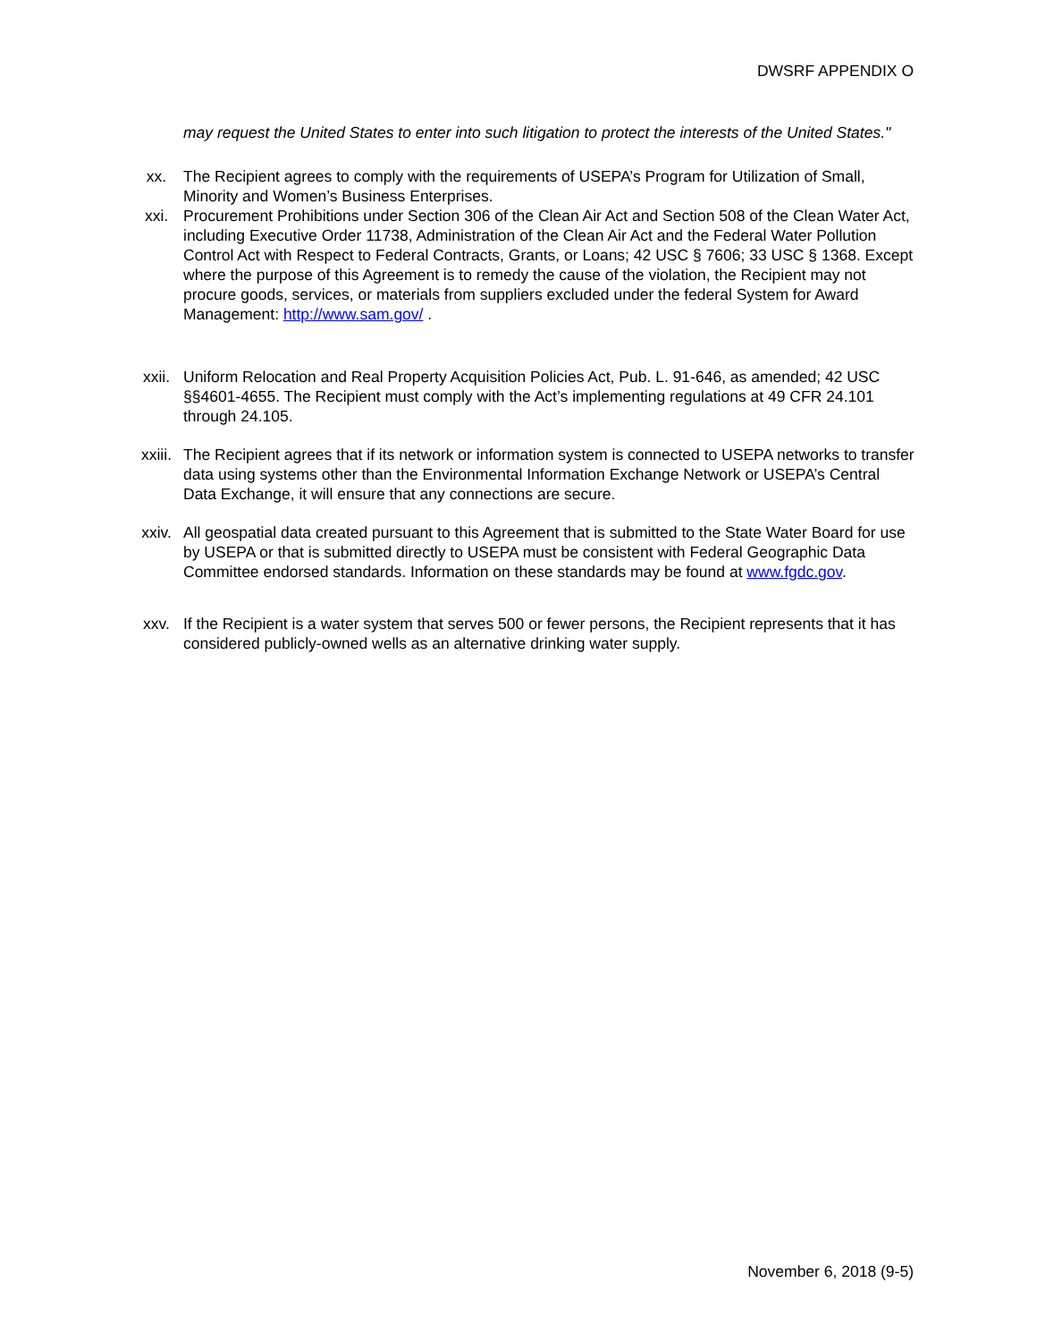DWSRF APPENDIX O
may request the United States to enter into such litigation to protect the interests of the United States."
xx. The Recipient agrees to comply with the requirements of USEPA’s Program for Utilization of Small, Minority and Women’s Business Enterprises.
xxi. Procurement Prohibitions under Section 306 of the Clean Air Act and Section 508 of the Clean Water Act, including Executive Order 11738, Administration of the Clean Air Act and the Federal Water Pollution Control Act with Respect to Federal Contracts, Grants, or Loans; 42 USC § 7606; 33 USC § 1368. Except where the purpose of this Agreement is to remedy the cause of the violation, the Recipient may not procure goods, services, or materials from suppliers excluded under the federal System for Award Management: http://www.sam.gov/ .
xxii. Uniform Relocation and Real Property Acquisition Policies Act, Pub. L. 91-646, as amended; 42 USC §§4601-4655. The Recipient must comply with the Act’s implementing regulations at 49 CFR 24.101 through 24.105.
xxiii. The Recipient agrees that if its network or information system is connected to USEPA networks to transfer data using systems other than the Environmental Information Exchange Network or USEPA’s Central Data Exchange, it will ensure that any connections are secure.
xxiv. All geospatial data created pursuant to this Agreement that is submitted to the State Water Board for use by USEPA or that is submitted directly to USEPA must be consistent with Federal Geographic Data Committee endorsed standards. Information on these standards may be found at www.fgdc.gov.
xxv. If the Recipient is a water system that serves 500 or fewer persons, the Recipient represents that it has considered publicly-owned wells as an alternative drinking water supply.
November 6, 2018 (9-5)